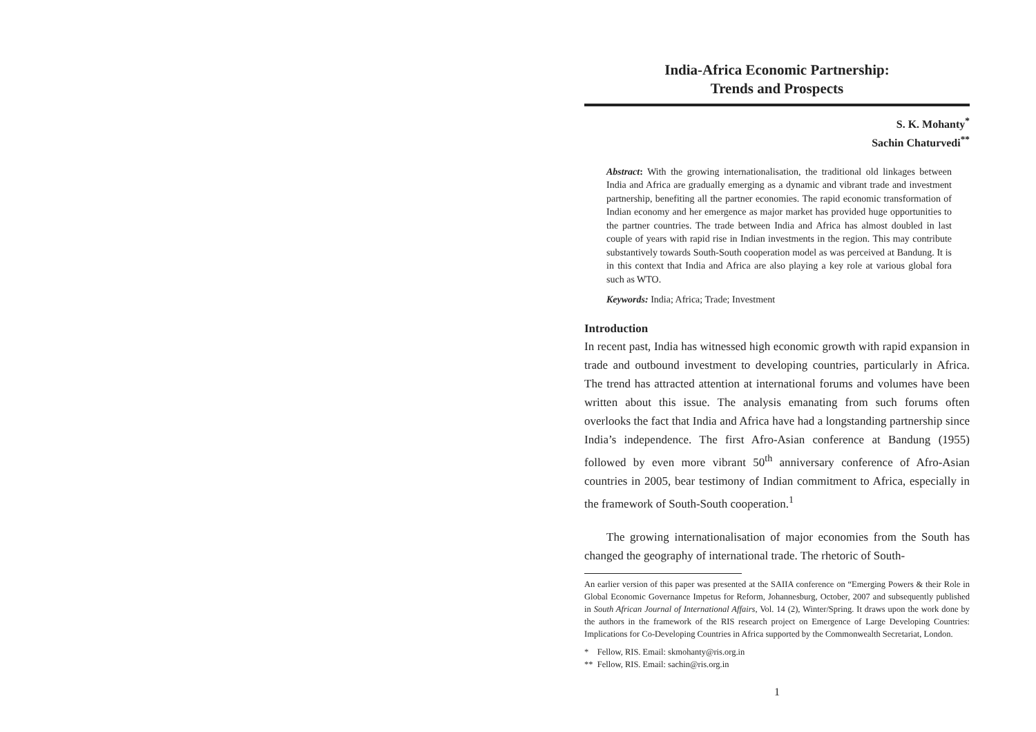India-Africa Economic Partnership:
Trends and Prospects
S. K. Mohanty<sup>*</sup>
Sachin Chaturvedi<sup>**</sup>
Abstract: With the growing internationalisation, the traditional old linkages between India and Africa are gradually emerging as a dynamic and vibrant trade and investment partnership, benefiting all the partner economies. The rapid economic transformation of Indian economy and her emergence as major market has provided huge opportunities to the partner countries. The trade between India and Africa has almost doubled in last couple of years with rapid rise in Indian investments in the region. This may contribute substantively towards South-South cooperation model as was perceived at Bandung. It is in this context that India and Africa are also playing a key role at various global fora such as WTO.
Keywords: India; Africa; Trade; Investment
Introduction
In recent past, India has witnessed high economic growth with rapid expansion in trade and outbound investment to developing countries, particularly in Africa. The trend has attracted attention at international forums and volumes have been written about this issue. The analysis emanating from such forums often overlooks the fact that India and Africa have had a longstanding partnership since India’s independence. The first Afro-Asian conference at Bandung (1955) followed by even more vibrant 50<sup>th</sup> anniversary conference of Afro-Asian countries in 2005, bear testimony of Indian commitment to Africa, especially in the framework of South-South cooperation.<sup>1</sup>
The growing internationalisation of major economies from the South has changed the geography of international trade. The rhetoric of South-
An earlier version of this paper was presented at the SAIIA conference on “Emerging Powers & their Role in Global Economic Governance Impetus for Reform, Johannesburg, October, 2007 and subsequently published in South African Journal of International Affairs, Vol. 14 (2), Winter/Spring. It draws upon the work done by the authors in the framework of the RIS research project on Emergence of Large Developing Countries: Implications for Co-Developing Countries in Africa supported by the Commonwealth Secretariat, London.
* Fellow, RIS. Email: skmohanty@ris.org.in
** Fellow, RIS. Email: sachin@ris.org.in
1